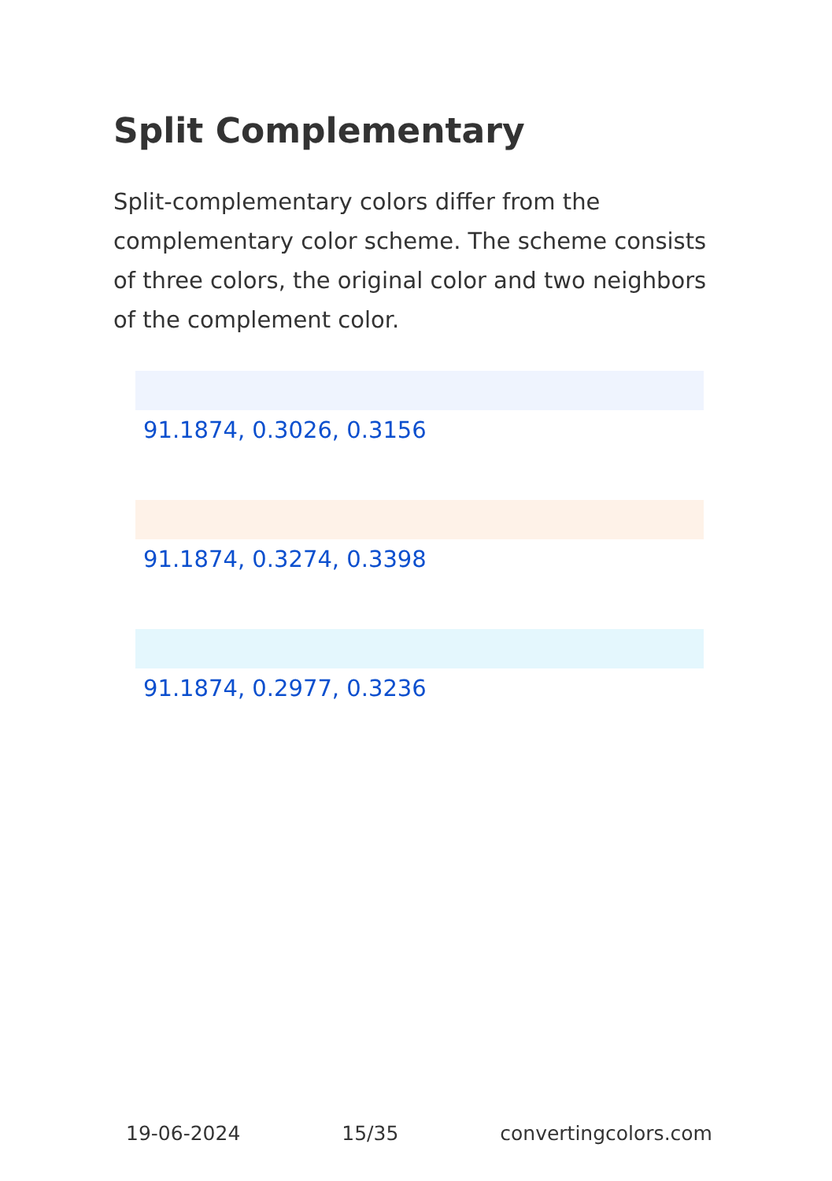Split Complementary
Split-complementary colors differ from the complementary color scheme. The scheme consists of three colors, the original color and two neighbors of the complement color.
91.1874, 0.3026, 0.3156
91.1874, 0.3274, 0.3398
91.1874, 0.2977, 0.3236
19-06-2024 15/35 convertingcolors.com